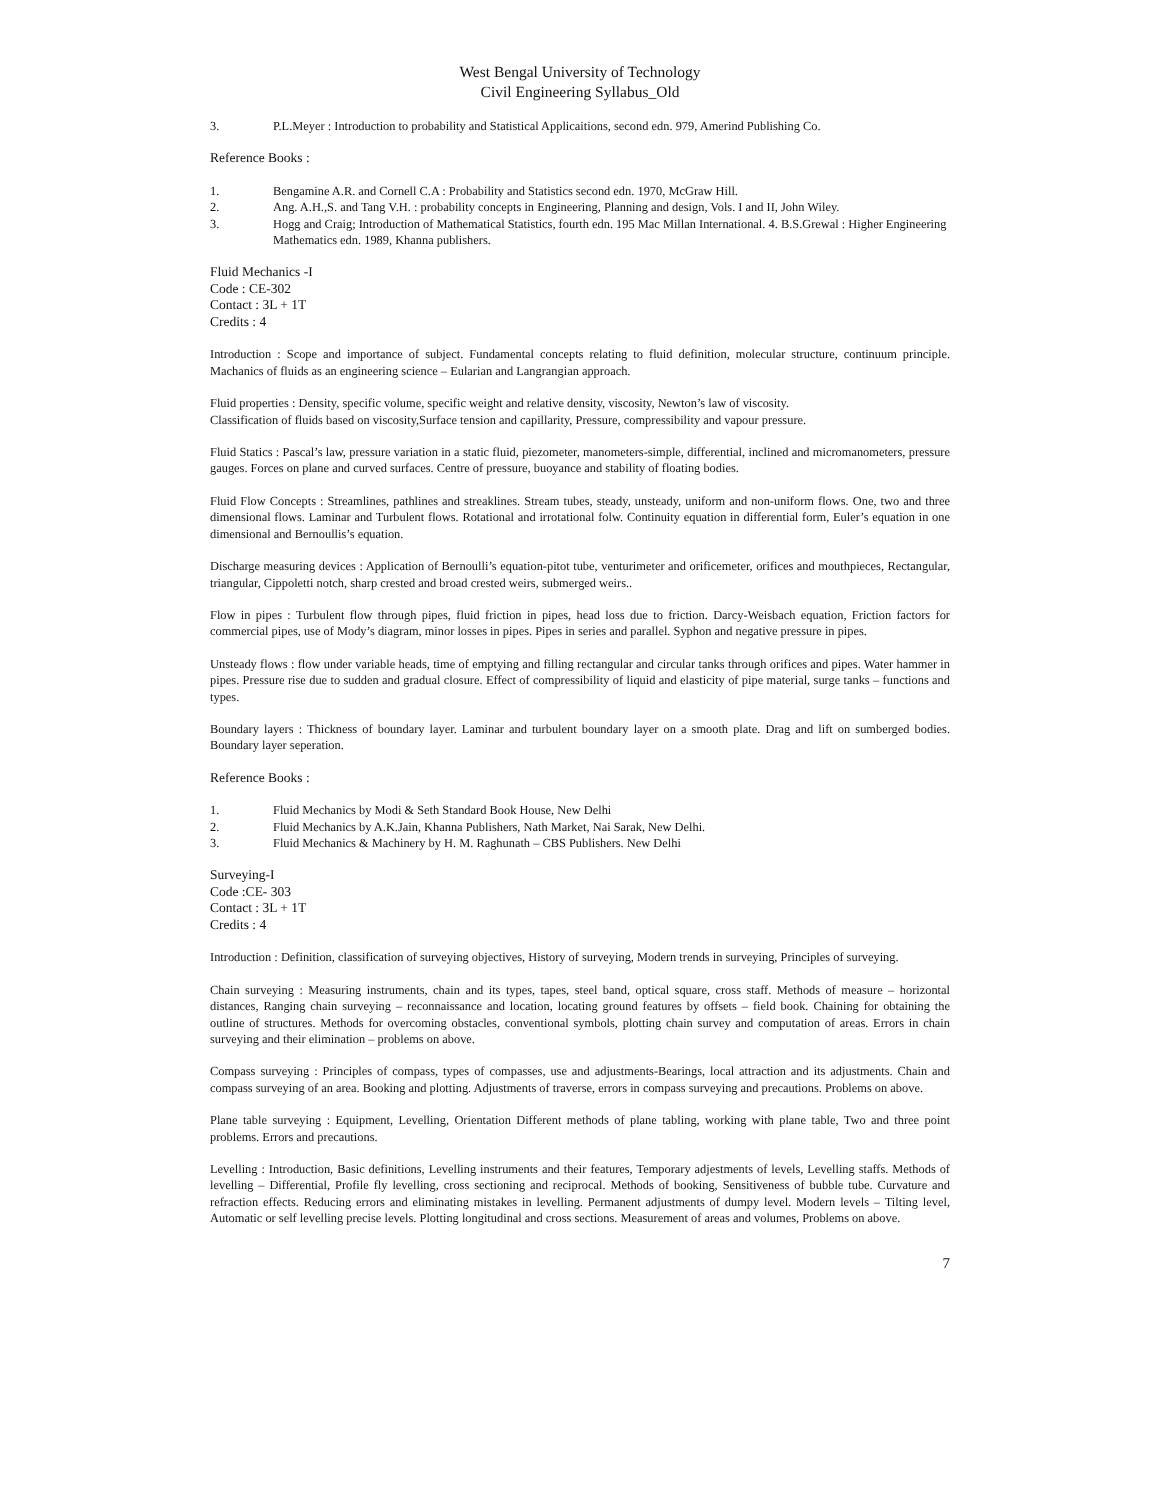West Bengal University of Technology
Civil Engineering Syllabus_Old
3. P.L.Meyer : Introduction to probability and Statistical Applicaitions, second edn. 979, Amerind Publishing Co.
Reference Books :
1. Bengamine A.R. and Cornell C.A : Probability and Statistics second edn. 1970, McGraw Hill.
2. Ang. A.H.,S. and Tang V.H. : probability concepts in Engineering, Planning and design, Vols. I and II, John Wiley.
3. Hogg and Craig; Introduction of Mathematical Statistics, fourth edn. 195 Mac Millan International. 4. B.S.Grewal : Higher Engineering Mathematics edn. 1989, Khanna publishers.
Fluid Mechanics -I
Code : CE-302
Contact : 3L + 1T
Credits : 4
Introduction : Scope and importance of subject. Fundamental concepts relating to fluid definition, molecular structure, continuum principle. Machanics of fluids as an engineering science – Eularian and Langrangian approach.
Fluid properties : Density, specific volume, specific weight and relative density, viscosity, Newton’s law of viscosity.
Classification of fluids based on viscosity,Surface tension and capillarity, Pressure, compressibility and vapour pressure.
Fluid Statics : Pascal’s law, pressure variation in a static fluid, piezometer, manometers-simple, differential, inclined and micromanometers, pressure gauges. Forces on plane and curved surfaces. Centre of pressure, buoyance and stability of floating bodies.
Fluid Flow Concepts : Streamlines, pathlines and streaklines. Stream tubes, steady, unsteady, uniform and non-uniform flows. One, two and three dimensional flows. Laminar and Turbulent flows. Rotational and irrotational folw. Continuity equation in differential form, Euler’s equation in one dimensional and Bernoullis’s equation.
Discharge measuring devices : Application of Bernoulli’s equation-pitot tube, venturimeter and orificemeter, orifices and mouthpieces, Rectangular, triangular, Cippoletti notch, sharp crested and broad crested weirs, submerged weirs..
Flow in pipes : Turbulent flow through pipes, fluid friction in pipes, head loss due to friction. Darcy-Weisbach equation, Friction factors for commercial pipes, use of Mody’s diagram, minor losses in pipes. Pipes in series and parallel. Syphon and negative pressure in pipes.
Unsteady flows : flow under variable heads, time of emptying and filling rectangular and circular tanks through orifices and pipes. Water hammer in pipes. Pressure rise due to sudden and gradual closure. Effect of compressibility of liquid and elasticity of pipe material, surge tanks – functions and types.
Boundary layers : Thickness of boundary layer. Laminar and turbulent boundary layer on a smooth plate. Drag and lift on sumberged bodies. Boundary layer seperation.
Reference Books :
1. Fluid Mechanics by Modi & Seth Standard Book House, New Delhi
2. Fluid Mechanics by A.K.Jain, Khanna Publishers, Nath Market, Nai Sarak, New Delhi.
3. Fluid Mechanics & Machinery by H. M. Raghunath – CBS Publishers. New Delhi
Surveying-I
Code :CE- 303
Contact : 3L + 1T
Credits : 4
Introduction : Definition, classification of surveying objectives, History of surveying, Modern trends in surveying, Principles of surveying.
Chain surveying : Measuring instruments, chain and its types, tapes, steel band, optical square, cross staff. Methods of measure – horizontal distances, Ranging chain surveying – reconnaissance and location, locating ground features by offsets – field book. Chaining for obtaining the outline of structures. Methods for overcoming obstacles, conventional symbols, plotting chain survey and computation of areas. Errors in chain surveying and their elimination – problems on above.
Compass surveying : Principles of compass, types of compasses, use and adjustments-Bearings, local attraction and its adjustments. Chain and compass surveying of an area. Booking and plotting. Adjustments of traverse, errors in compass surveying and precautions. Problems on above.
Plane table surveying : Equipment, Levelling, Orientation Different methods of plane tabling, working with plane table, Two and three point problems. Errors and precautions.
Levelling : Introduction, Basic definitions, Levelling instruments and their features, Temporary adjestments of levels, Levelling staffs. Methods of levelling – Differential, Profile fly levelling, cross sectioning and reciprocal. Methods of booking, Sensitiveness of bubble tube. Curvature and refraction effects. Reducing errors and eliminating mistakes in levelling. Permanent adjustments of dumpy level. Modern levels – Tilting level, Automatic or self levelling precise levels. Plotting longitudinal and cross sections. Measurement of areas and volumes, Problems on above.
7